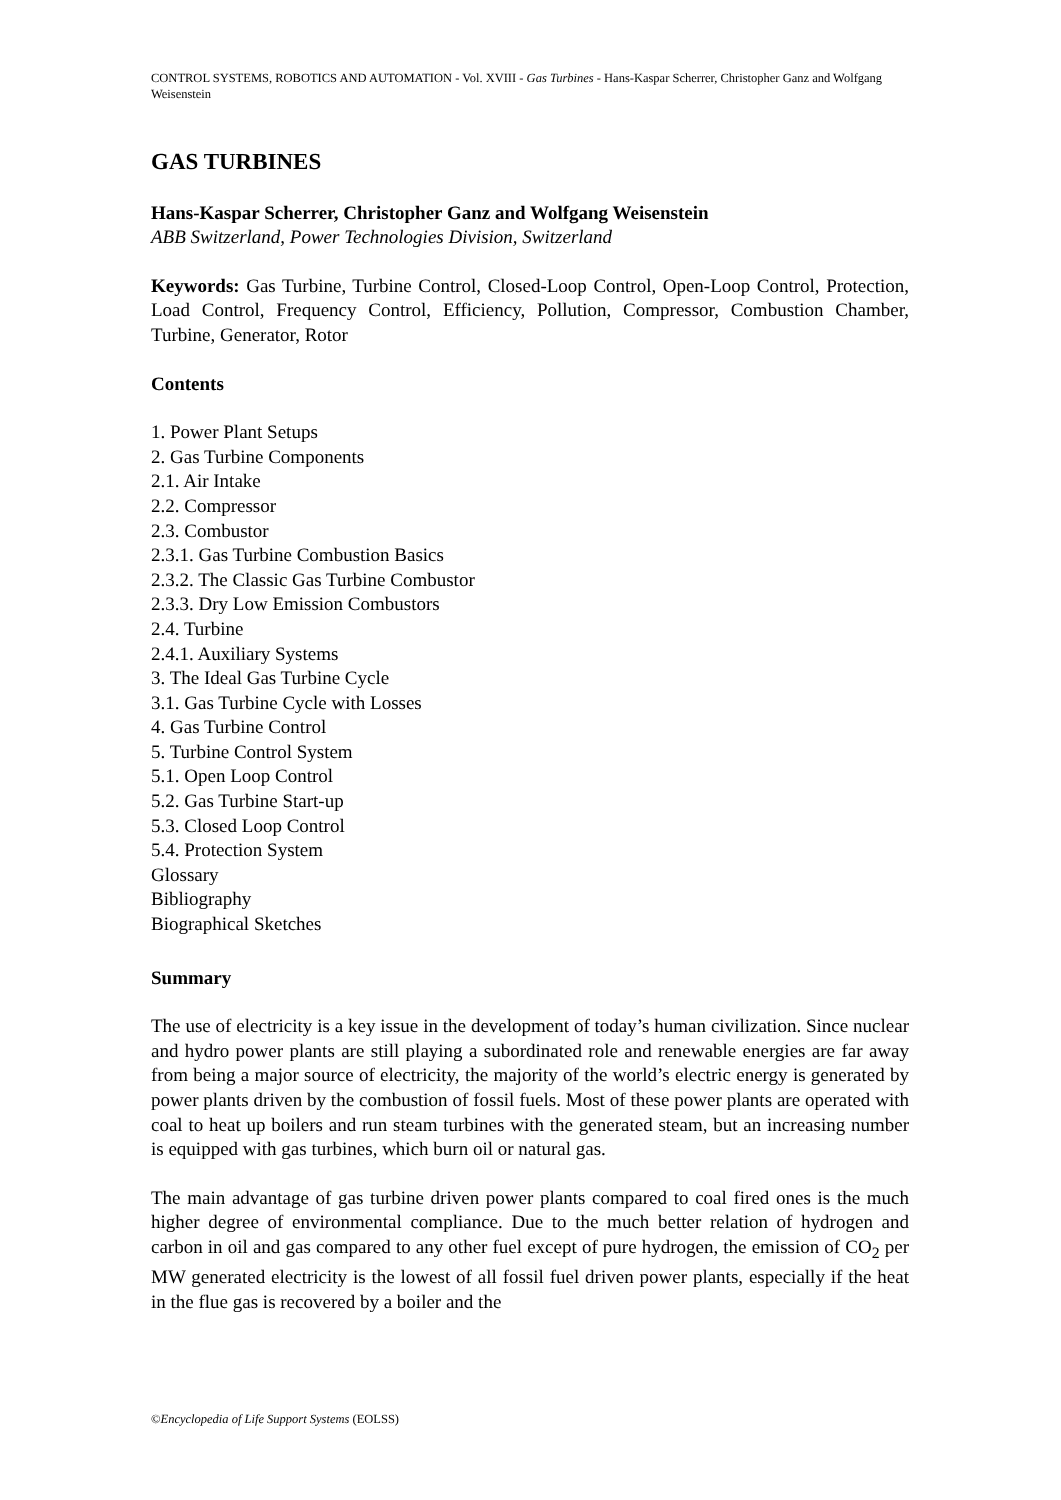CONTROL SYSTEMS, ROBOTICS AND AUTOMATION - Vol. XVIII - Gas Turbines - Hans-Kaspar Scherrer, Christopher Ganz and Wolfgang Weisenstein
GAS TURBINES
Hans-Kaspar Scherrer, Christopher Ganz and Wolfgang Weisenstein
ABB Switzerland, Power Technologies Division, Switzerland
Keywords: Gas Turbine, Turbine Control, Closed-Loop Control, Open-Loop Control, Protection, Load Control, Frequency Control, Efficiency, Pollution, Compressor, Combustion Chamber, Turbine, Generator, Rotor
Contents
1. Power Plant Setups
2. Gas Turbine Components
2.1. Air Intake
2.2. Compressor
2.3. Combustor
2.3.1. Gas Turbine Combustion Basics
2.3.2. The Classic Gas Turbine Combustor
2.3.3. Dry Low Emission Combustors
2.4. Turbine
2.4.1. Auxiliary Systems
3. The Ideal Gas Turbine Cycle
3.1. Gas Turbine Cycle with Losses
4. Gas Turbine Control
5. Turbine Control System
5.1. Open Loop Control
5.2. Gas Turbine Start-up
5.3. Closed Loop Control
5.4. Protection System
Glossary
Bibliography
Biographical Sketches
Summary
The use of electricity is a key issue in the development of today’s human civilization. Since nuclear and hydro power plants are still playing a subordinated role and renewable energies are far away from being a major source of electricity, the majority of the world’s electric energy is generated by power plants driven by the combustion of fossil fuels. Most of these power plants are operated with coal to heat up boilers and run steam turbines with the generated steam, but an increasing number is equipped with gas turbines, which burn oil or natural gas.
The main advantage of gas turbine driven power plants compared to coal fired ones is the much higher degree of environmental compliance. Due to the much better relation of hydrogen and carbon in oil and gas compared to any other fuel except of pure hydrogen, the emission of CO<sub>2</sub> per MW generated electricity is the lowest of all fossil fuel driven power plants, especially if the heat in the flue gas is recovered by a boiler and the
©Encyclopedia of Life Support Systems (EOLSS)